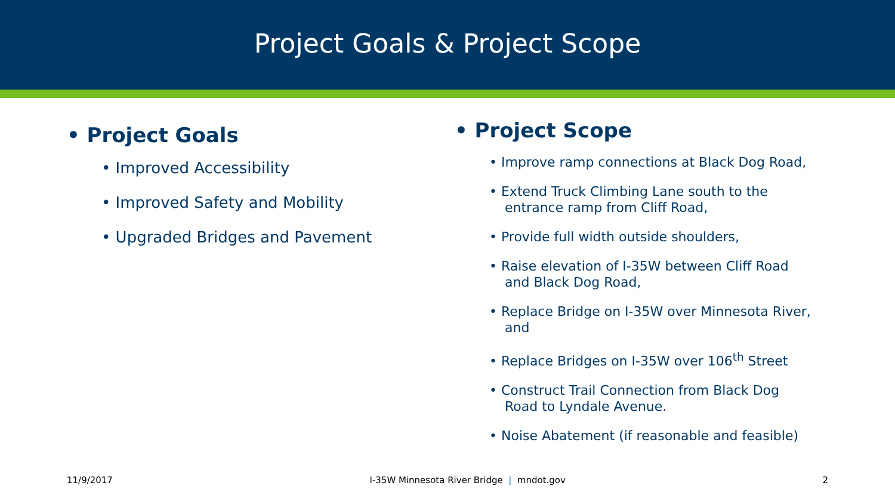Project Goals & Project Scope
• Project Goals
• Improved Accessibility
• Improved Safety and Mobility
• Upgraded Bridges and Pavement
• Project Scope
• Improve ramp connections at Black Dog Road,
• Extend Truck Climbing Lane south to the entrance ramp from Cliff Road,
• Provide full width outside shoulders,
• Raise elevation of I-35W between Cliff Road and Black Dog Road,
• Replace Bridge on I-35W over Minnesota River, and
• Replace Bridges on I-35W over 106<sup>th</sup> Street
• Construct Trail Connection from Black Dog Road to Lyndale Avenue.
• Noise Abatement (if reasonable and feasible)
11/9/2017 I-35W Minnesota River Bridge | mndot.gov 2